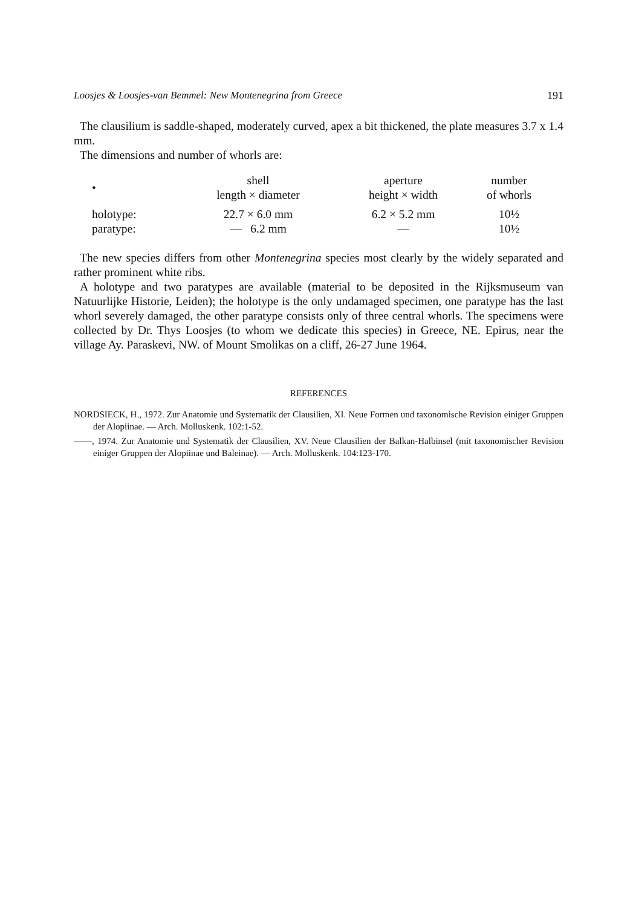Loosjes & Loosjes-van Bemmel: New Montenegrina from Greece 191
The clausilium is saddle-shaped, moderately curved, apex a bit thickened, the plate measures 3.7 x 1.4 mm.
The dimensions and number of whorls are:
| • | shell length × diameter | aperture height × width | number of whorls |
| --- | --- | --- | --- |
| holotype: | 22.7 × 6.0 mm | 6.2 × 5.2 mm | 10½ |
| paratype: | — 6.2 mm | — | 10½ |
The new species differs from other Montenegrina species most clearly by the widely separated and rather prominent white ribs.
A holotype and two paratypes are available (material to be deposited in the Rijksmuseum van Natuurlijke Historie, Leiden); the holotype is the only undamaged specimen, one paratype has the last whorl severely damaged, the other paratype consists only of three central whorls. The specimens were collected by Dr. Thys Loosjes (to whom we dedicate this species) in Greece, NE. Epirus, near the village Ay. Paraskevi, NW. of Mount Smolikas on a cliff, 26-27 June 1964.
REFERENCES
NORDSIECK, H., 1972. Zur Anatomie und Systematik der Clausilien, XI. Neue Formen und taxonomische Revision einiger Gruppen der Alopiinae. — Arch. Molluskenk. 102:1-52.
——, 1974. Zur Anatomie und Systematik der Clausilien, XV. Neue Clausilien der Balkan-Halbinsel (mit taxonomischer Revision einiger Gruppen der Alopiinae und Baleinae). — Arch. Molluskenk. 104:123-170.